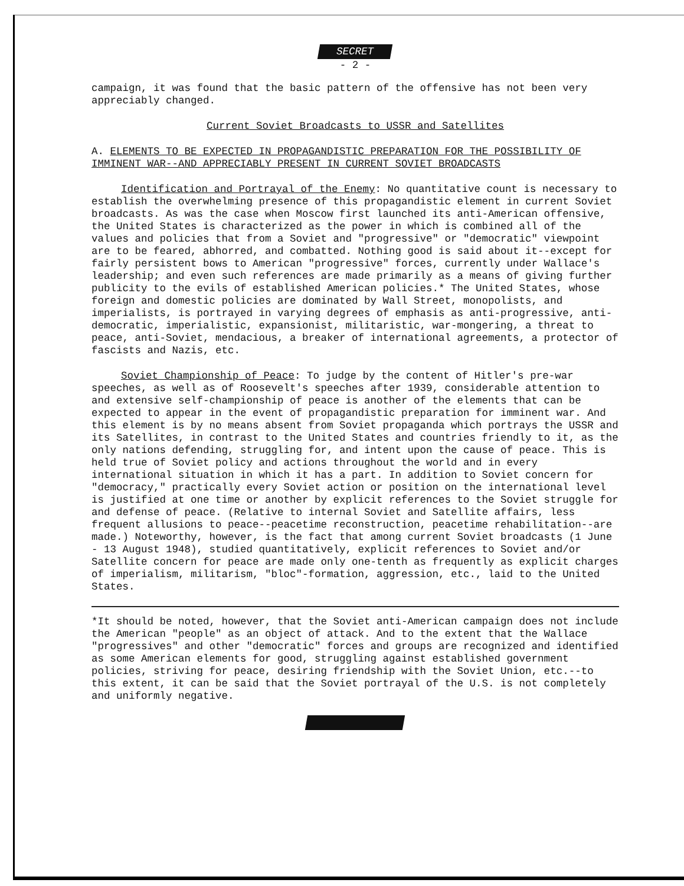SECRET
- 2 -
campaign, it was found that the basic pattern of the offensive has not been very appreciably changed.
Current Soviet Broadcasts to USSR and Satellites
A. ELEMENTS TO BE EXPECTED IN PROPAGANDISTIC PREPARATION FOR THE POSSIBILITY OF IMMINENT WAR--AND APPRECIABLY PRESENT IN CURRENT SOVIET BROADCASTS
Identification and Portrayal of the Enemy: No quantitative count is necessary to establish the overwhelming presence of this propagandistic element in current Soviet broadcasts. As was the case when Moscow first launched its anti-American offensive, the United States is characterized as the power in which is combined all of the values and policies that from a Soviet and "progressive" or "democratic" viewpoint are to be feared, abhorred, and combatted. Nothing good is said about it--except for fairly persistent bows to American "progressive" forces, currently under Wallace's leadership; and even such references are made primarily as a means of giving further publicity to the evils of established American policies.* The United States, whose foreign and domestic policies are dominated by Wall Street, monopolists, and imperialists, is portrayed in varying degrees of emphasis as anti-progressive, anti-democratic, imperialistic, expansionist, militaristic, war-mongering, a threat to peace, anti-Soviet, mendacious, a breaker of international agreements, a protector of fascists and Nazis, etc.
Soviet Championship of Peace: To judge by the content of Hitler's pre-war speeches, as well as of Roosevelt's speeches after 1939, considerable attention to and extensive self-championship of peace is another of the elements that can be expected to appear in the event of propagandistic preparation for imminent war. And this element is by no means absent from Soviet propaganda which portrays the USSR and its Satellites, in contrast to the United States and countries friendly to it, as the only nations defending, struggling for, and intent upon the cause of peace. This is held true of Soviet policy and actions throughout the world and in every international situation in which it has a part. In addition to Soviet concern for "democracy," practically every Soviet action or position on the international level is justified at one time or another by explicit references to the Soviet struggle for and defense of peace. (Relative to internal Soviet and Satellite affairs, less frequent allusions to peace--peacetime reconstruction, peacetime rehabilitation--are made.) Noteworthy, however, is the fact that among current Soviet broadcasts (1 June - 13 August 1948), studied quantitatively, explicit references to Soviet and/or Satellite concern for peace are made only one-tenth as frequently as explicit charges of imperialism, militarism, "bloc"-formation, aggression, etc., laid to the United States.
*It should be noted, however, that the Soviet anti-American campaign does not include the American "people" as an object of attack. And to the extent that the Wallace "progressives" and other "democratic" forces and groups are recognized and identified as some American elements for good, struggling against established government policies, striving for peace, desiring friendship with the Soviet Union, etc.--to this extent, it can be said that the Soviet portrayal of the U.S. is not completely and uniformly negative.